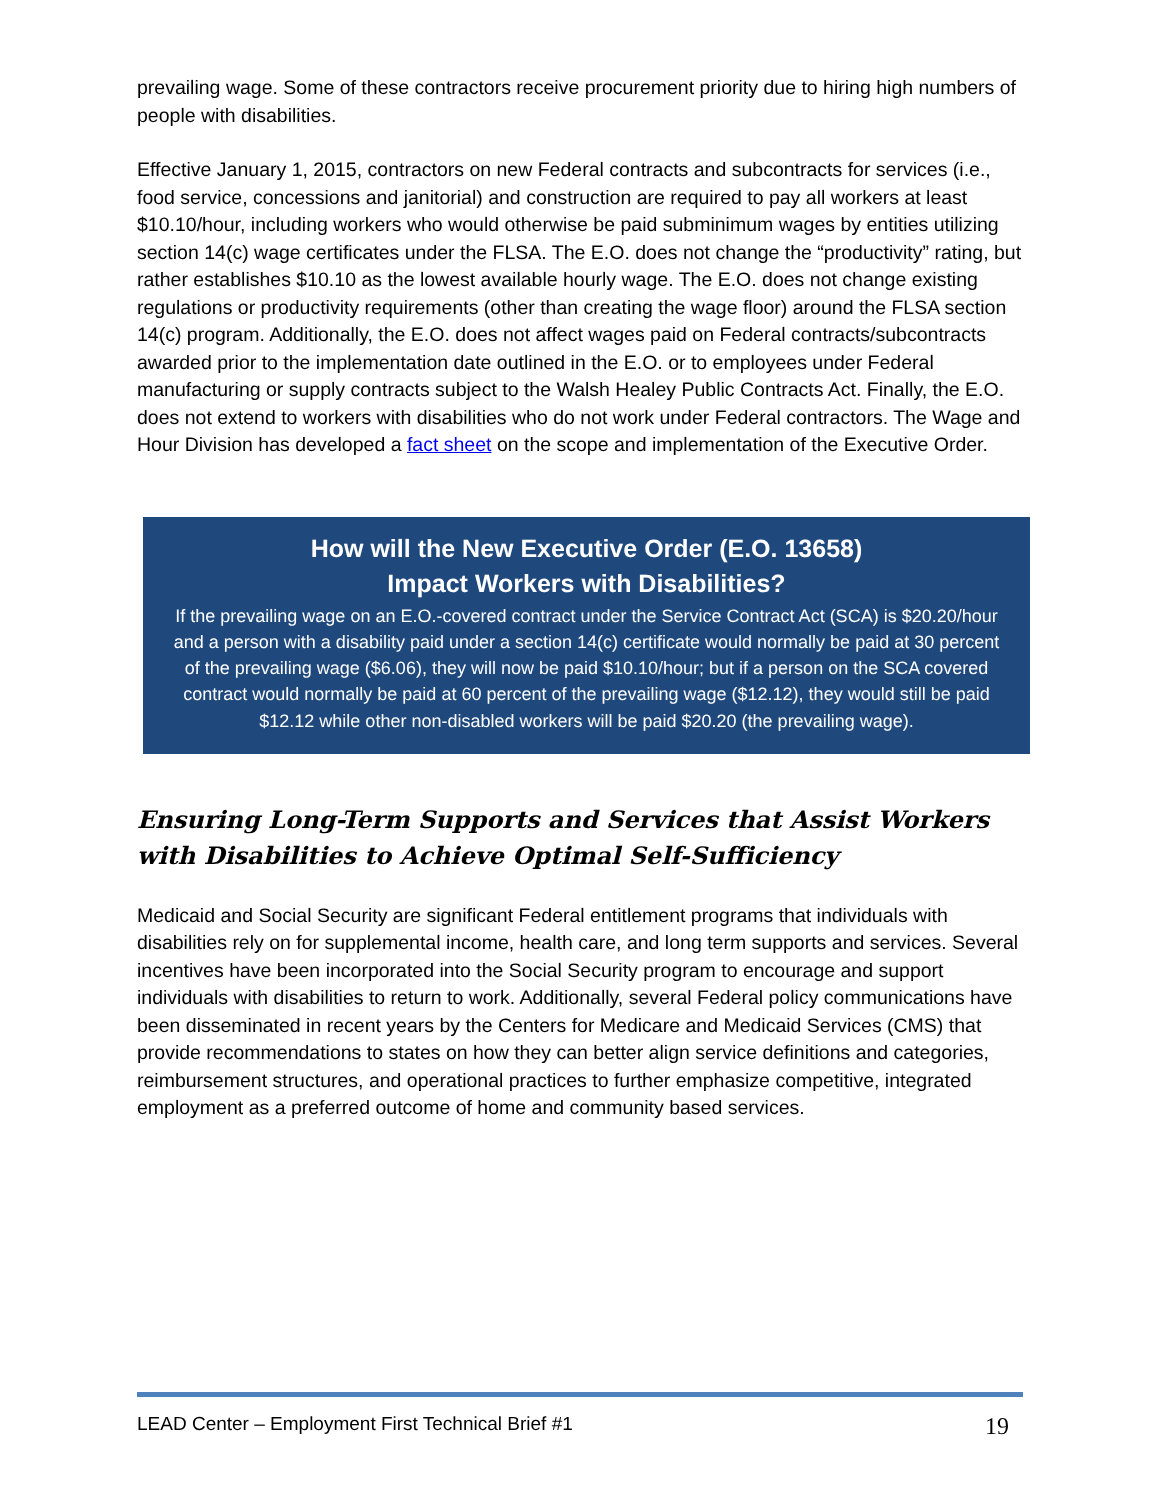prevailing wage. Some of these contractors receive procurement priority due to hiring high numbers of people with disabilities.
Effective January 1, 2015, contractors on new Federal contracts and subcontracts for services (i.e., food service, concessions and janitorial) and construction are required to pay all workers at least $10.10/hour, including workers who would otherwise be paid subminimum wages by entities utilizing section 14(c) wage certificates under the FLSA. The E.O. does not change the “productivity” rating, but rather establishes $10.10 as the lowest available hourly wage. The E.O. does not change existing regulations or productivity requirements (other than creating the wage floor) around the FLSA section 14(c) program. Additionally, the E.O. does not affect wages paid on Federal contracts/subcontracts awarded prior to the implementation date outlined in the E.O. or to employees under Federal manufacturing or supply contracts subject to the Walsh Healey Public Contracts Act. Finally, the E.O. does not extend to workers with disabilities who do not work under Federal contractors. The Wage and Hour Division has developed a fact sheet on the scope and implementation of the Executive Order.
How will the New Executive Order (E.O. 13658)
Impact Workers with Disabilities?
If the prevailing wage on an E.O.-covered contract under the Service Contract Act (SCA) is $20.20/hour and a person with a disability paid under a section 14(c) certificate would normally be paid at 30 percent of the prevailing wage ($6.06), they will now be paid $10.10/hour; but if a person on the SCA covered contract would normally be paid at 60 percent of the prevailing wage ($12.12), they would still be paid $12.12 while other non-disabled workers will be paid $20.20 (the prevailing wage).
Ensuring Long-Term Supports and Services that Assist Workers with Disabilities to Achieve Optimal Self-Sufficiency
Medicaid and Social Security are significant Federal entitlement programs that individuals with disabilities rely on for supplemental income, health care, and long term supports and services. Several incentives have been incorporated into the Social Security program to encourage and support individuals with disabilities to return to work. Additionally, several Federal policy communications have been disseminated in recent years by the Centers for Medicare and Medicaid Services (CMS) that provide recommendations to states on how they can better align service definitions and categories, reimbursement structures, and operational practices to further emphasize competitive, integrated employment as a preferred outcome of home and community based services.
LEAD Center – Employment First Technical Brief #1 19